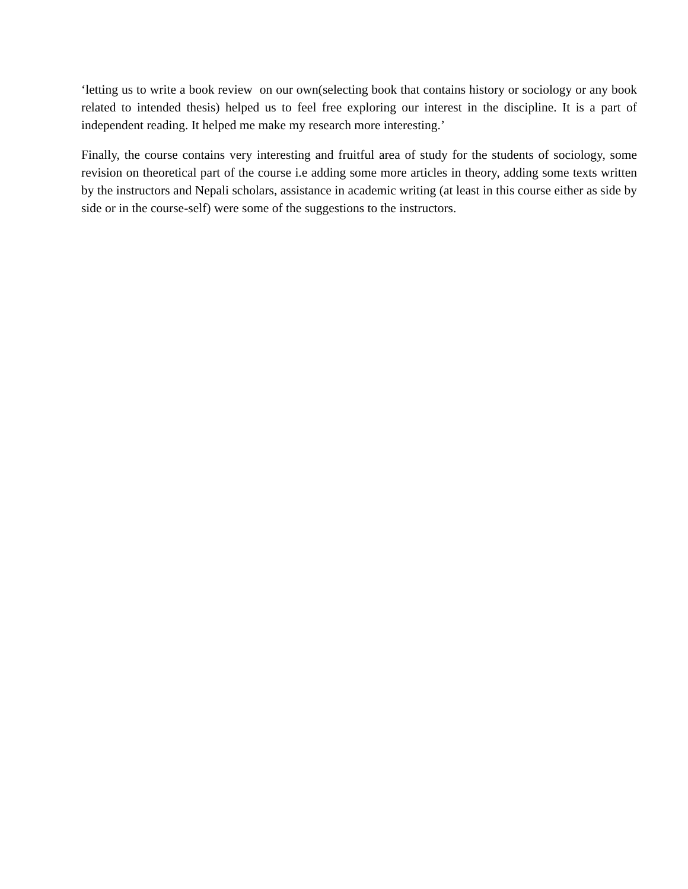‘letting us to write a book review on our own(selecting book that contains history or sociology or any book related to intended thesis) helped us to feel free exploring our interest in the discipline. It is a part of independent reading. It helped me make my research more interesting.’
Finally, the course contains very interesting and fruitful area of study for the students of sociology, some revision on theoretical part of the course i.e adding some more articles in theory, adding some texts written by the instructors and Nepali scholars, assistance in academic writing (at least in this course either as side by side or in the course-self) were some of the suggestions to the instructors.